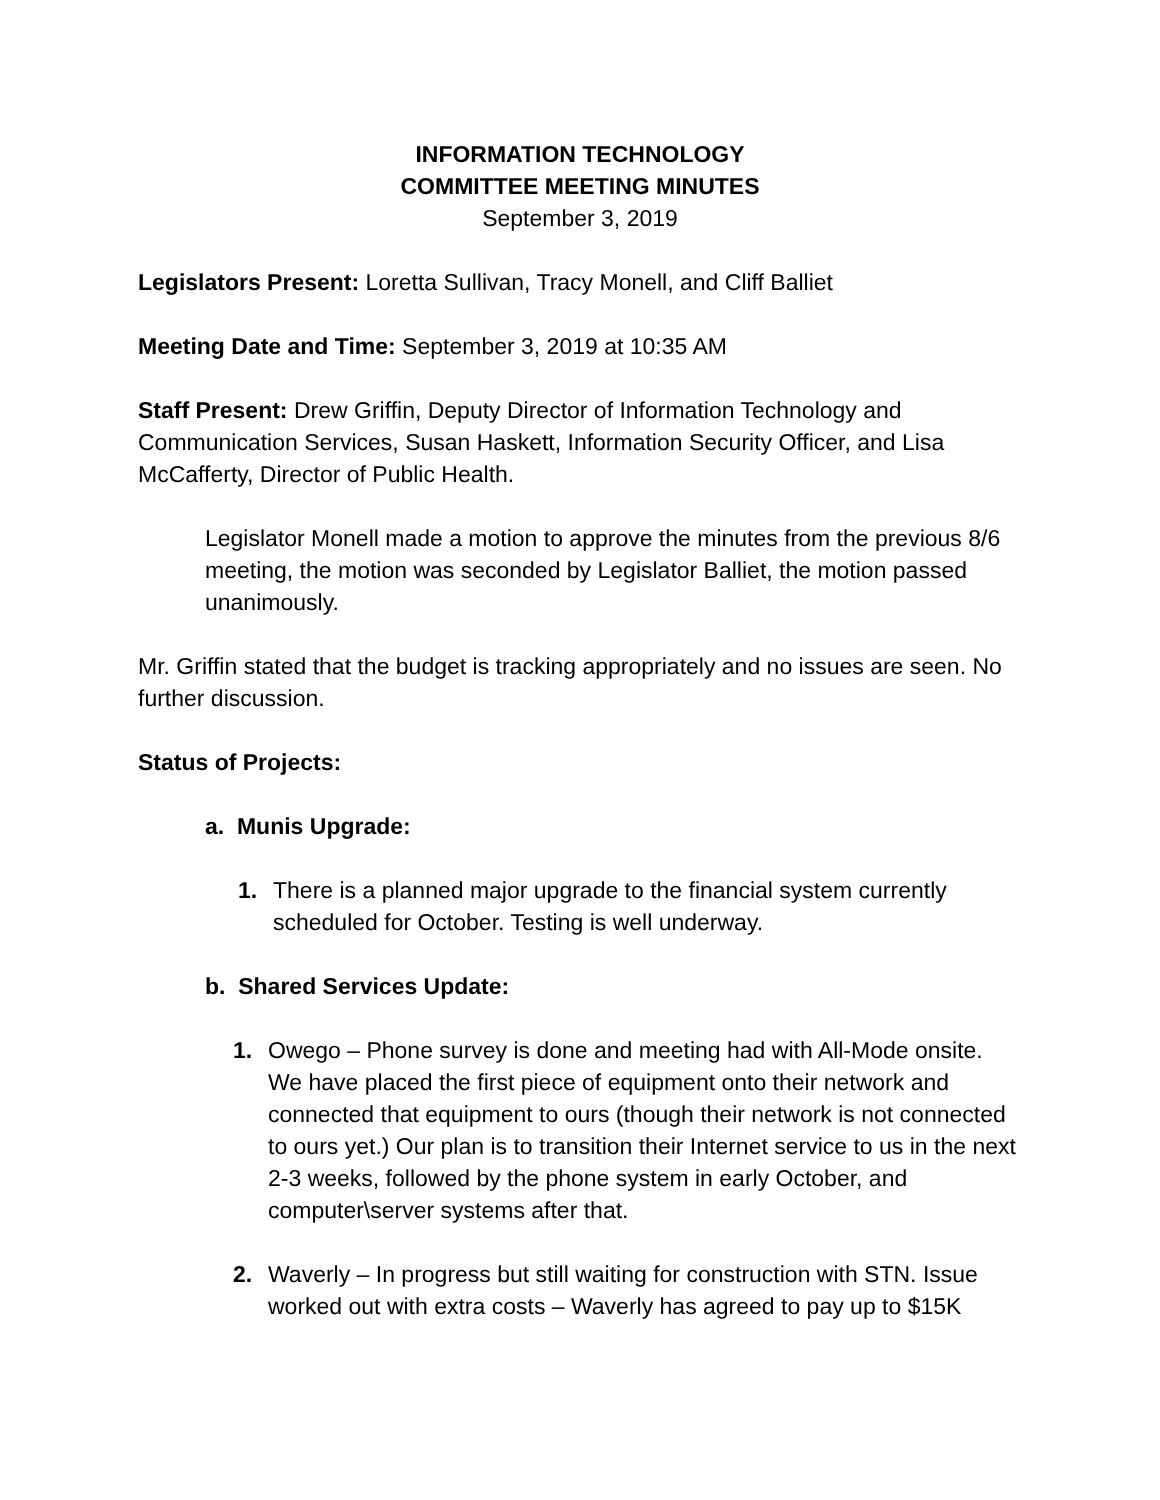INFORMATION TECHNOLOGY
COMMITTEE MEETING MINUTES
September 3, 2019
Legislators Present: Loretta Sullivan, Tracy Monell, and Cliff Balliet
Meeting Date and Time: September 3, 2019 at 10:35 AM
Staff Present: Drew Griffin, Deputy Director of Information Technology and Communication Services, Susan Haskett, Information Security Officer, and Lisa McCafferty, Director of Public Health.
Legislator Monell made a motion to approve the minutes from the previous 8/6 meeting, the motion was seconded by Legislator Balliet, the motion passed unanimously.
Mr. Griffin stated that the budget is tracking appropriately and no issues are seen. No further discussion.
Status of Projects:
a. Munis Upgrade:
1. There is a planned major upgrade to the financial system currently scheduled for October. Testing is well underway.
b. Shared Services Update:
1. Owego – Phone survey is done and meeting had with All-Mode onsite. We have placed the first piece of equipment onto their network and connected that equipment to ours (though their network is not connected to ours yet.) Our plan is to transition their Internet service to us in the next 2-3 weeks, followed by the phone system in early October, and computer\server systems after that.
2. Waverly – In progress but still waiting for construction with STN. Issue worked out with extra costs – Waverly has agreed to pay up to $15K